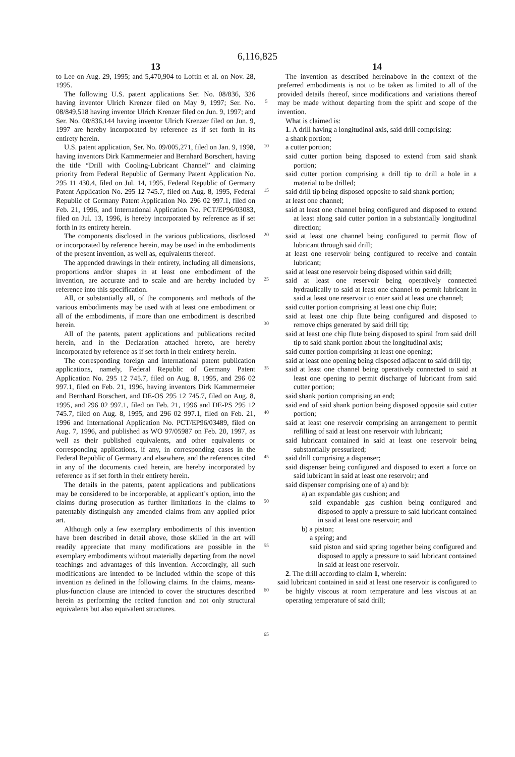6,116,825
13
to Lee on Aug. 29, 1995; and 5,470,904 to Loftin et al. on Nov. 28, 1995.
The following U.S. patent applications Ser. No. 08/836, 326 having inventor Ulrich Krenzer filed on May 9, 1997; Ser. No. 08/849,518 having inventor Ulrich Krenzer filed on Jun. 9, 1997; and Ser. No. 08/836,144 having inventor Ulrich Krenzer filed on Jun. 9, 1997 are hereby incorporated by reference as if set forth in its entirety herein.
U.S. patent application, Ser. No. 09/005,271, filed on Jan. 9, 1998, having inventors Dirk Kammermeier and Bernhard Borschert, having the title “Drill with Cooling-Lubricant Channel” and claiming priority from Federal Republic of Germany Patent Application No. 295 11 430.4, filed on Jul. 14, 1995, Federal Republic of Germany Patent Application No. 295 12 745.7, filed on Aug. 8, 1995, Federal Republic of Germany Patent Application No. 296 02 997.1, filed on Feb. 21, 1996, and International Application No. PCT/EP96/03083, filed on Jul. 13, 1996, is hereby incorporated by reference as if set forth in its entirety herein.
The components disclosed in the various publications, disclosed or incorporated by reference herein, may be used in the embodiments of the present invention, as well as, equivalents thereof.
The appended drawings in their entirety, including all dimensions, proportions and/or shapes in at least one embodiment of the invention, are accurate and to scale and are hereby included by reference into this specification.
All, or substantially all, of the components and methods of the various embodiments may be used with at least one embodiment or all of the embodiments, if more than one embodiment is described herein.
All of the patents, patent applications and publications recited herein, and in the Declaration attached hereto, are hereby incorporated by reference as if set forth in their entirety herein.
The corresponding foreign and international patent publication applications, namely, Federal Republic of Germany Patent Application No. 295 12 745.7, filed on Aug. 8, 1995, and 296 02 997.1, filed on Feb. 21, 1996, having inventors Dirk Kammermeier and Bernhard Borschert, and DE-OS 295 12 745.7, filed on Aug. 8, 1995, and 296 02 997.1, filed on Feb. 21, 1996 and DE-PS 295 12 745.7, filed on Aug. 8, 1995, and 296 02 997.1, filed on Feb. 21, 1996 and International Application No. PCT/EP96/03489, filed on Aug. 7, 1996, and published as WO 97/05987 on Feb. 20, 1997, as well as their published equivalents, and other equivalents or corresponding applications, if any, in corresponding cases in the Federal Republic of Germany and elsewhere, and the references cited in any of the documents cited herein, are hereby incorporated by reference as if set forth in their entirety herein.
The details in the patents, patent applications and publications may be considered to be incorporable, at applicant’s option, into the claims during prosecution as further limitations in the claims to patentably distinguish any amended claims from any applied prior art.
Although only a few exemplary embodiments of this invention have been described in detail above, those skilled in the art will readily appreciate that many modifications are possible in the exemplary embodiments without materially departing from the novel teachings and advantages of this invention. Accordingly, all such modifications are intended to be included within the scope of this invention as defined in the following claims. In the claims, means-plus-function clause are intended to cover the structures described herein as performing the recited function and not only structural equivalents but also equivalent structures.
5
10
15
20
25
30
35
40
45
50
55
60
65
14
The invention as described hereinabove in the context of the preferred embodiments is not to be taken as limited to all of the provided details thereof, since modifications and variations thereof may be made without departing from the spirit and scope of the invention.
What is claimed is:
1. A drill having a longitudinal axis, said drill comprising:
a shank portion;
a cutter portion;
said cutter portion being disposed to extend from said shank portion;
said cutter portion comprising a drill tip to drill a hole in a material to be drilled;
said drill tip being disposed opposite to said shank portion;
at least one channel;
said at least one channel being configured and disposed to extend at least along said cutter portion in a substantially longitudinal direction;
said at least one channel being configured to permit flow of lubricant through said drill;
at least one reservoir being configured to receive and contain lubricant;
said at least one reservoir being disposed within said drill;
said at least one reservoir being operatively connected hydraulically to said at least one channel to permit lubricant in said at least one reservoir to enter said at least one channel;
said cutter portion comprising at least one chip flute;
said at least one chip flute being configured and disposed to remove chips generated by said drill tip;
said at least one chip flute being disposed to spiral from said drill tip to said shank portion about the longitudinal axis;
said cutter portion comprising at least one opening;
said at least one opening being disposed adjacent to said drill tip;
said at least one channel being operatively connected to said at least one opening to permit discharge of lubricant from said cutter portion;
said shank portion comprising an end;
said end of said shank portion being disposed opposite said cutter portion;
said at least one reservoir comprising an arrangement to permit refilling of said at least one reservoir with lubricant;
said lubricant contained in said at least one reservoir being substantially pressurized;
said drill comprising a dispenser;
said dispenser being configured and disposed to exert a force on said lubricant in said at least one reservoir; and
said dispenser comprising one of a) and b):
a) an expandable gas cushion; and
said expandable gas cushion being configured and disposed to apply a pressure to said lubricant contained in said at least one reservoir; and
b) a piston;
a spring; and
said piston and said spring together being configured and disposed to apply a pressure to said lubricant contained in said at least one reservoir.
2. The drill according to claim 1, wherein:
said lubricant contained in said at least one reservoir is configured to be highly viscous at room temperature and less viscous at an operating temperature of said drill;